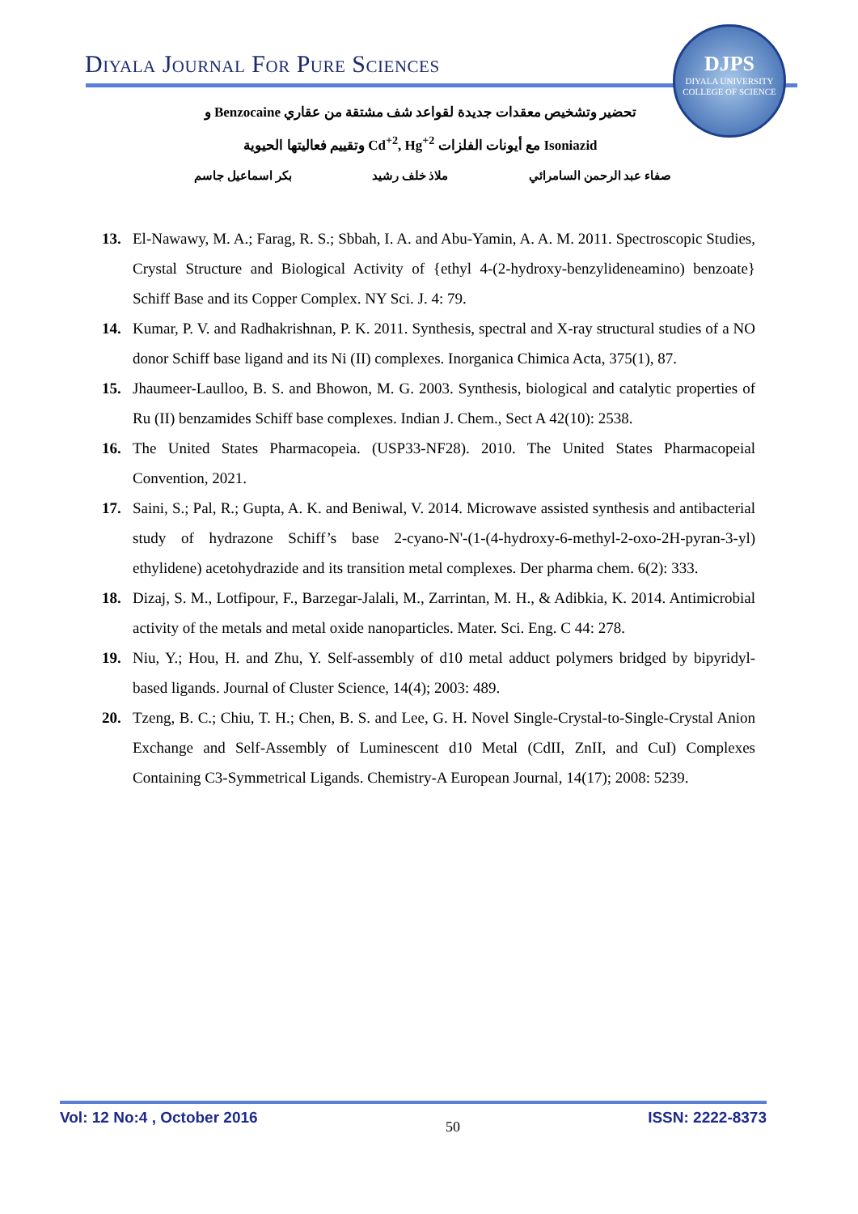Diyala Journal For Pure Sciences
DJPS
DIYALA UNIVERSITY
COLLEGE OF SCIENCE
تحضير وتشخيص معقدات جديدة لقواعد شف مشتقة من عقاري Benzocaine و
Isoniazid مع أيونات الفلزات Cd<sup>+2</sup>, Hg<sup>+2</sup> وتقييم فعاليتها الحيوية
صفاء عبد الرحمن السامرائي ملاذ خلف رشيد بكر اسماعيل جاسم
13. El-Nawawy, M. A.; Farag, R. S.; Sbbah, I. A. and Abu-Yamin, A. A. M. 2011. Spectroscopic Studies, Crystal Structure and Biological Activity of {ethyl 4-(2-hydroxy-benzylideneamino) benzoate} Schiff Base and its Copper Complex. NY Sci. J. 4: 79.
14. Kumar, P. V. and Radhakrishnan, P. K. 2011. Synthesis, spectral and X-ray structural studies of a NO donor Schiff base ligand and its Ni (II) complexes. Inorganica Chimica Acta, 375(1), 87.
15. Jhaumeer-Laulloo, B. S. and Bhowon, M. G. 2003. Synthesis, biological and catalytic properties of Ru (II) benzamides Schiff base complexes. Indian J. Chem., Sect A 42(10): 2538.
16. The United States Pharmacopeia. (USP33-NF28). 2010. The United States Pharmacopeial Convention, 2021.
17. Saini, S.; Pal, R.; Gupta, A. K. and Beniwal, V. 2014. Microwave assisted synthesis and antibacterial study of hydrazone Schiff’s base 2-cyano-N'-(1-(4-hydroxy-6-methyl-2-oxo-2H-pyran-3-yl) ethylidene) acetohydrazide and its transition metal complexes. Der pharma chem. 6(2): 333.
18. Dizaj, S. M., Lotfipour, F., Barzegar-Jalali, M., Zarrintan, M. H., & Adibkia, K. 2014. Antimicrobial activity of the metals and metal oxide nanoparticles. Mater. Sci. Eng. C 44: 278.
19. Niu, Y.; Hou, H. and Zhu, Y. Self-assembly of d10 metal adduct polymers bridged by bipyridyl-based ligands. Journal of Cluster Science, 14(4); 2003: 489.
20. Tzeng, B. C.; Chiu, T. H.; Chen, B. S. and Lee, G. H. Novel Single-Crystal-to-Single-Crystal Anion Exchange and Self-Assembly of Luminescent d10 Metal (CdII, ZnII, and CuI) Complexes Containing C3-Symmetrical Ligands. Chemistry-A European Journal, 14(17); 2008: 5239.
Vol: 12 No:4 , October 2016 50 ISSN: 2222-8373